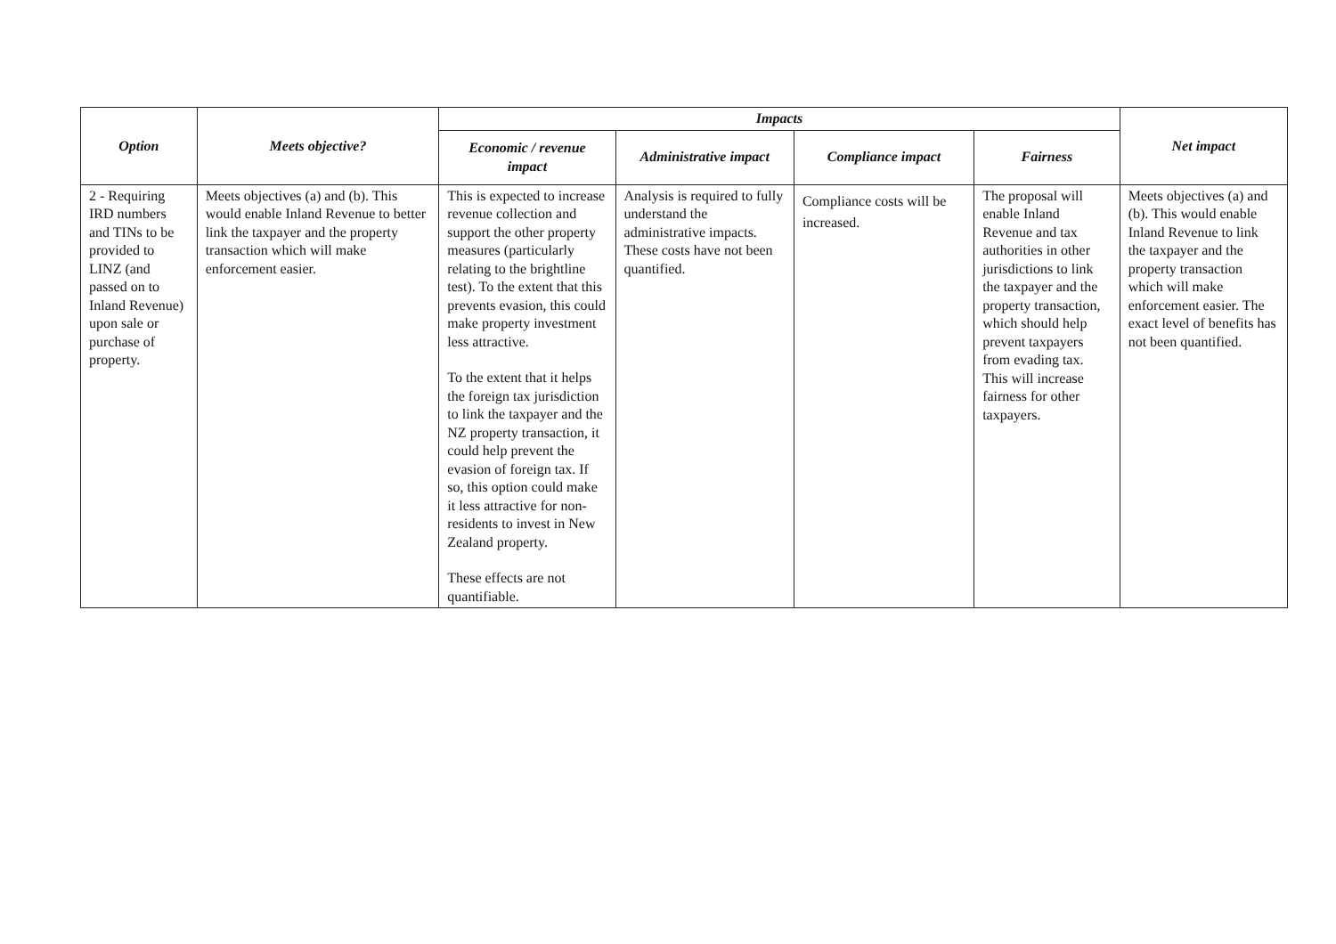| Option | Meets objective? | Impacts | | | | Net impact |
| --- | --- | --- | --- | --- | --- | --- |
| | | Economic / revenue impact | Administrative impact | Compliance impact | Fairness | |
| 2 - Requiring IRD numbers and TINs to be provided to LINZ (and passed on to Inland Revenue) upon sale or purchase of property. | Meets objectives (a) and (b). This would enable Inland Revenue to better link the taxpayer and the property transaction which will make enforcement easier. | This is expected to increase revenue collection and support the other property measures (particularly relating to the brightline test). To the extent that this prevents evasion, this could make property investment less attractive. To the extent that it helps the foreign tax jurisdiction to link the taxpayer and the NZ property transaction, it could help prevent the evasion of foreign tax. If so, this option could make it less attractive for non-residents to invest in New Zealand property. These effects are not quantifiable. | Analysis is required to fully understand the administrative impacts. These costs have not been quantified. | Compliance costs will be increased. | The proposal will enable Inland Revenue and tax authorities in other jurisdictions to link the taxpayer and the property transaction, which should help prevent taxpayers from evading tax. This will increase fairness for other taxpayers. | Meets objectives (a) and (b). This would enable Inland Revenue to link the taxpayer and the property transaction which will make enforcement easier. The exact level of benefits has not been quantified. |